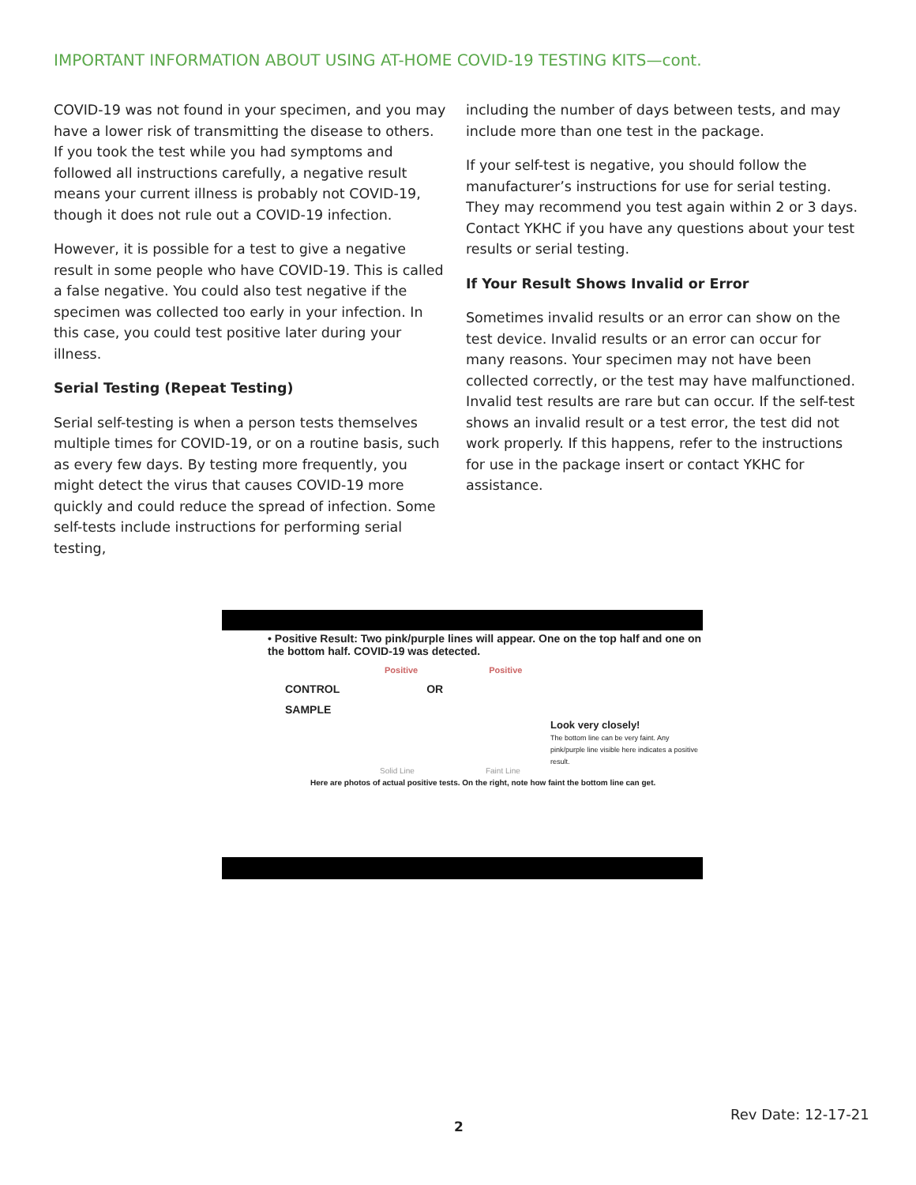IMPORTANT INFORMATION ABOUT USING AT-HOME COVID-19 TESTING KITS—cont.
COVID-19 was not found in your specimen, and you may have a lower risk of transmitting the disease to others. If you took the test while you had symptoms and followed all instructions carefully, a negative result means your current illness is probably not COVID-19, though it does not rule out a COVID-19 infection.
However, it is possible for a test to give a negative result in some people who have COVID-19. This is called a false negative. You could also test negative if the specimen was collected too early in your infection. In this case, you could test positive later during your illness.
Serial Testing (Repeat Testing)
Serial self-testing is when a person tests themselves multiple times for COVID-19, or on a routine basis, such as every few days. By testing more frequently, you might detect the virus that causes COVID-19 more quickly and could reduce the spread of infection. Some self-tests include instructions for performing serial testing,
including the number of days between tests, and may include more than one test in the package.
If your self-test is negative, you should follow the manufacturer’s instructions for use for serial testing. They may recommend you test again within 2 or 3 days. Contact YKHC if you have any questions about your test results or serial testing.
If Your Result Shows Invalid or Error
Sometimes invalid results or an error can show on the test device. Invalid results or an error can occur for many reasons. Your specimen may not have been collected correctly, or the test may have malfunctioned. Invalid test results are rare but can occur. If the self-test shows an invalid result or a test error, the test did not work properly. If this happens, refer to the instructions for use in the package insert or contact YKHC for assistance.
• Positive Result: Two pink/purple lines will appear. One on the top half and one on the bottom half. COVID-19 was detected.
Positive Positive
CONTROL OR
SAMPLE
Look very closely!
The bottom line can be very faint. Any pink/purple line visible here indicates a positive result.
Solid Line Faint Line
Here are photos of actual positive tests. On the right, note how faint the bottom line can get.
Rev Date: 12-17-21
2